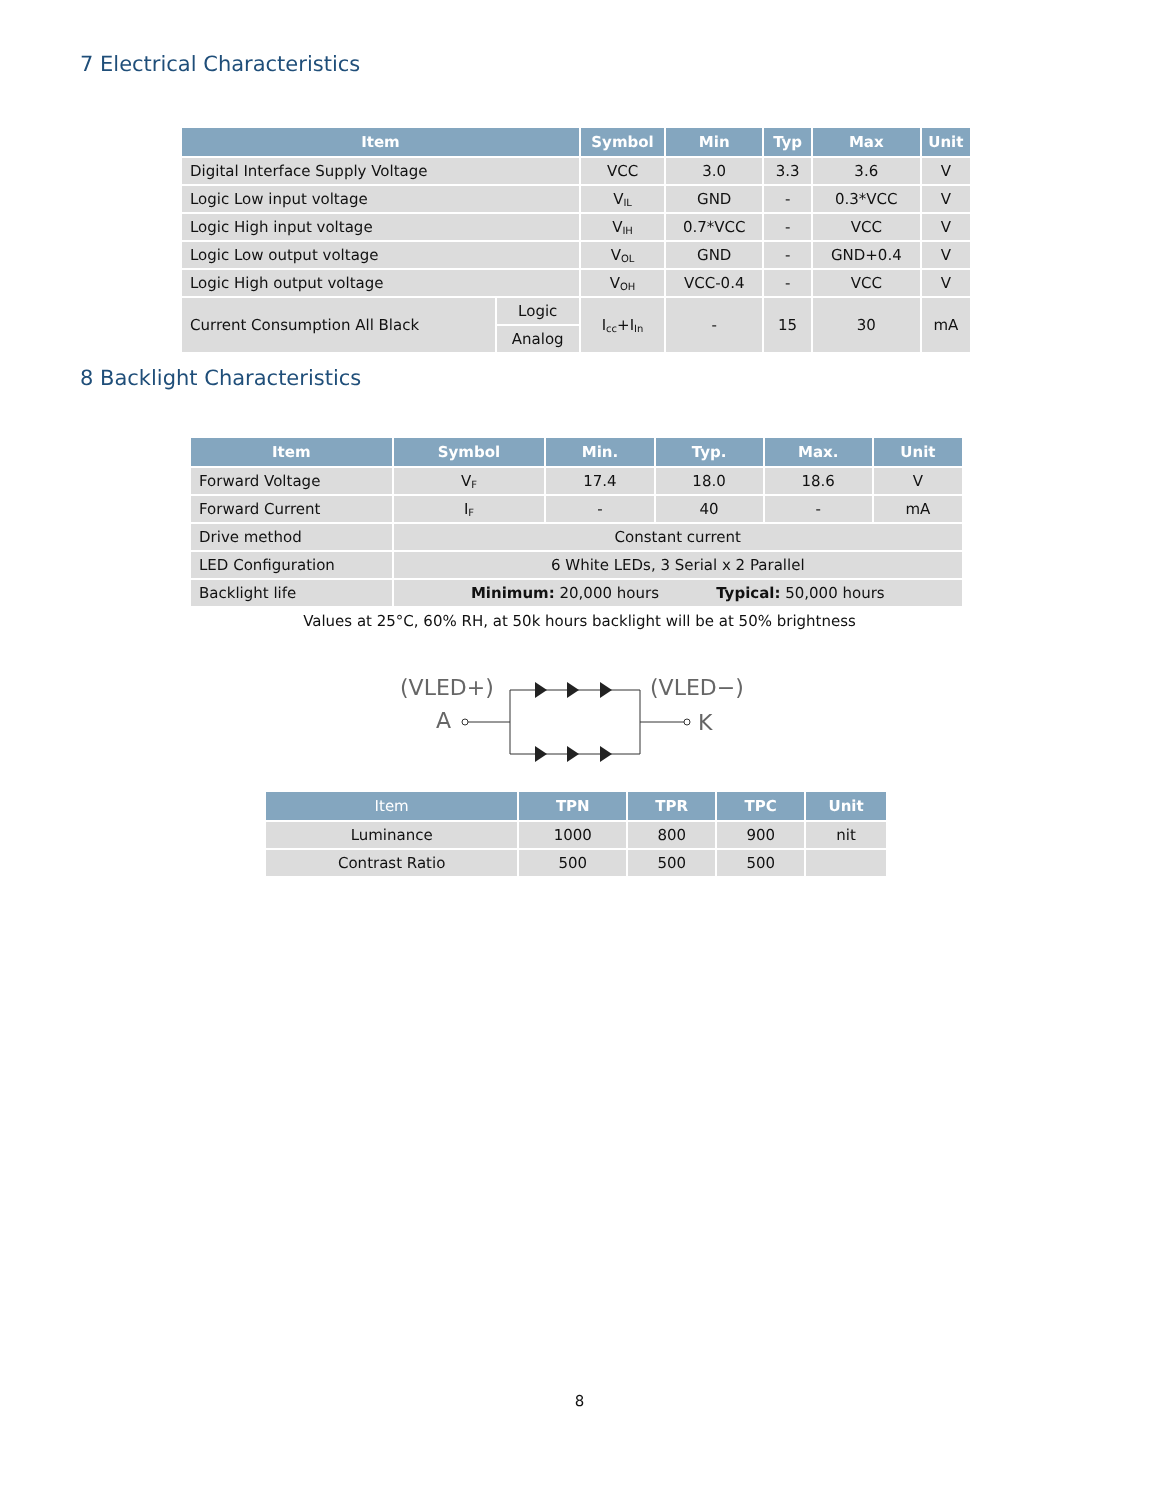7 Electrical Characteristics
| Item | | Symbol | Min | Typ | Max | Unit |
| --- | --- | --- | --- | --- | --- | --- |
| Digital Interface Supply Voltage | | VCC | 3.0 | 3.3 | 3.6 | V |
| Logic Low input voltage | | V<sub>IL</sub> | GND | - | 0.3*VCC | V |
| Logic High input voltage | | V<sub>IH</sub> | 0.7*VCC | - | VCC | V |
| Logic Low output voltage | | V<sub>OL</sub> | GND | - | GND+0.4 | V |
| Logic High output voltage | | V<sub>OH</sub> | VCC-0.4 | - | VCC | V |
| Current Consumption All Black | Logic | I<sub>cc</sub>+I<sub>In</sub> | - | 15 | 30 | mA |
| | Analog | | | | | |
8 Backlight Characteristics
| Item | Symbol | Min. | Typ. | Max. | Unit |
| --- | --- | --- | --- | --- | --- |
| Forward Voltage | V<sub>F</sub> | 17.4 | 18.0 | 18.6 | V |
| Forward Current | I<sub>F</sub> | - | 40 | - | mA |
| Drive method | Constant current | | | | |
| LED Configuration | 6 White LEDs, 3 Serial x 2 Parallel | | | | |
| Backlight life | Minimum: 20,000 hours Typical: 50,000 hours | | | | |
Values at 25°C, 60% RH, at 50k hours backlight will be at 50% brightness
(VLED+)
(VLED−)
A
K
| Item | TPN | TPR | TPC | Unit |
| --- | --- | --- | --- | --- |
| Luminance | 1000 | 800 | 900 | nit |
| Contrast Ratio | 500 | 500 | 500 | |
8